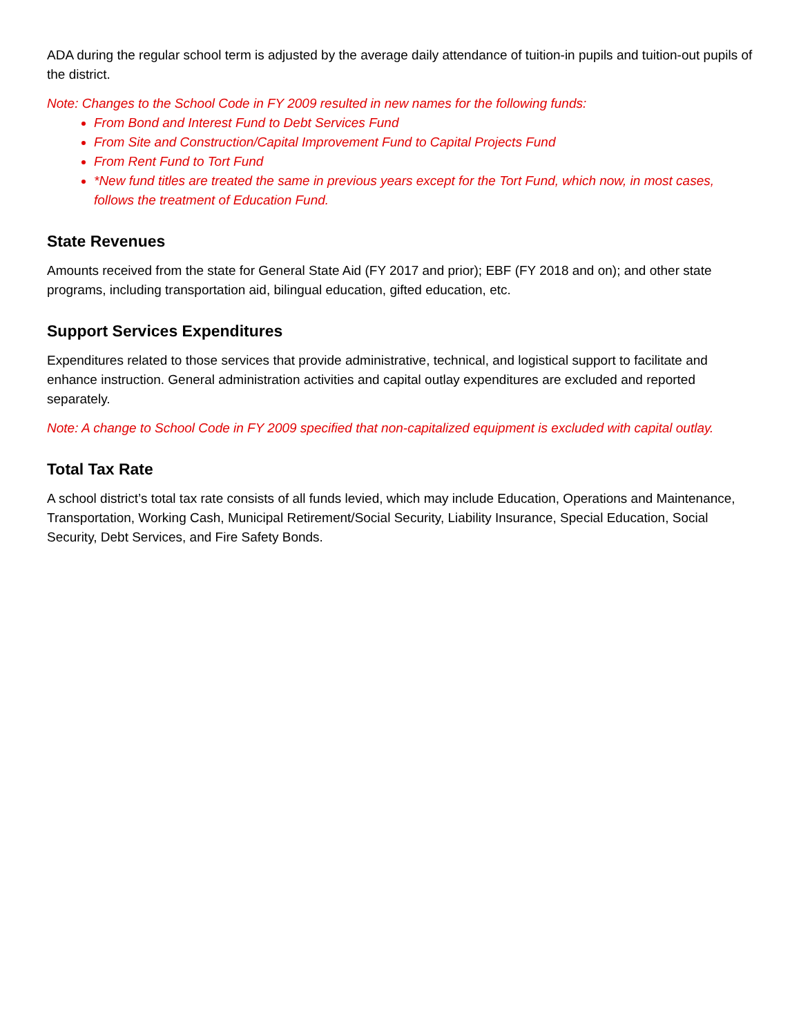ADA during the regular school term is adjusted by the average daily attendance of tuition-in pupils and tuition-out pupils of the district.
Note: Changes to the School Code in FY 2009 resulted in new names for the following funds:
From Bond and Interest Fund to Debt Services Fund
From Site and Construction/Capital Improvement Fund to Capital Projects Fund
From Rent Fund to Tort Fund
*New fund titles are treated the same in previous years except for the Tort Fund, which now, in most cases, follows the treatment of Education Fund.
State Revenues
Amounts received from the state for General State Aid (FY 2017 and prior); EBF (FY 2018 and on); and other state programs, including transportation aid, bilingual education, gifted education, etc.
Support Services Expenditures
Expenditures related to those services that provide administrative, technical, and logistical support to facilitate and enhance instruction. General administration activities and capital outlay expenditures are excluded and reported separately.
Note: A change to School Code in FY 2009 specified that non-capitalized equipment is excluded with capital outlay.
Total Tax Rate
A school district’s total tax rate consists of all funds levied, which may include Education, Operations and Maintenance, Transportation, Working Cash, Municipal Retirement/Social Security, Liability Insurance, Special Education, Social Security, Debt Services, and Fire Safety Bonds.